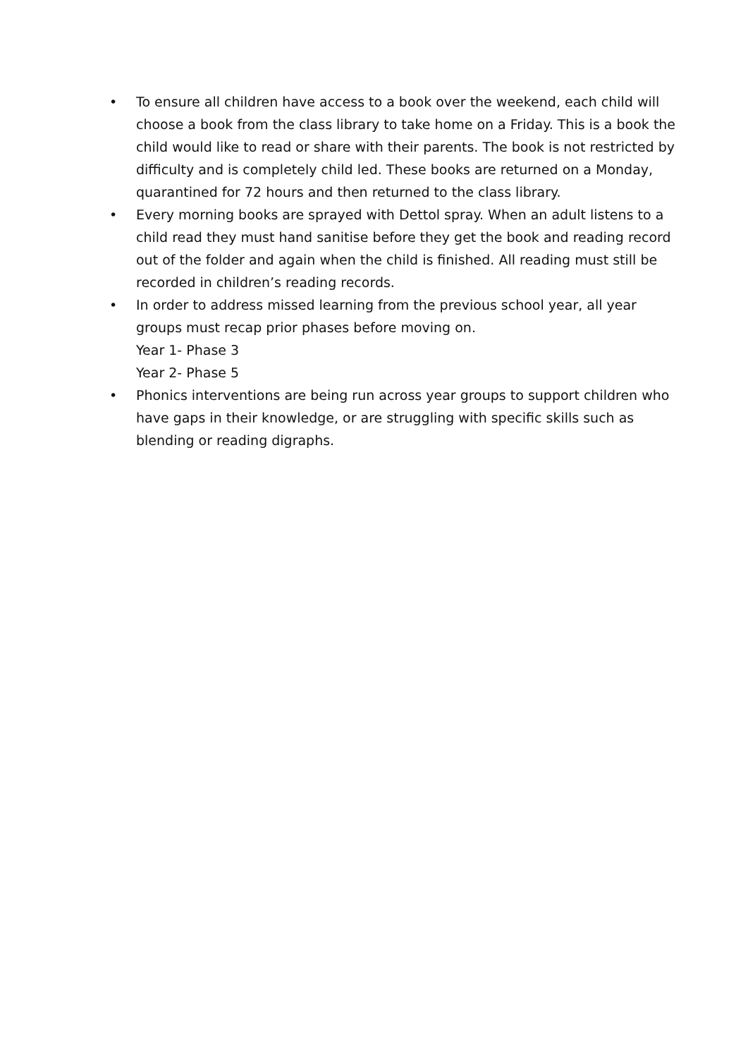• To ensure all children have access to a book over the weekend, each child will choose a book from the class library to take home on a Friday. This is a book the child would like to read or share with their parents. The book is not restricted by difficulty and is completely child led. These books are returned on a Monday, quarantined for 72 hours and then returned to the class library.
• Every morning books are sprayed with Dettol spray. When an adult listens to a child read they must hand sanitise before they get the book and reading record out of the folder and again when the child is finished. All reading must still be recorded in children’s reading records.
• In order to address missed learning from the previous school year, all year groups must recap prior phases before moving on.
Year 1- Phase 3
Year 2- Phase 5
• Phonics interventions are being run across year groups to support children who have gaps in their knowledge, or are struggling with specific skills such as blending or reading digraphs.